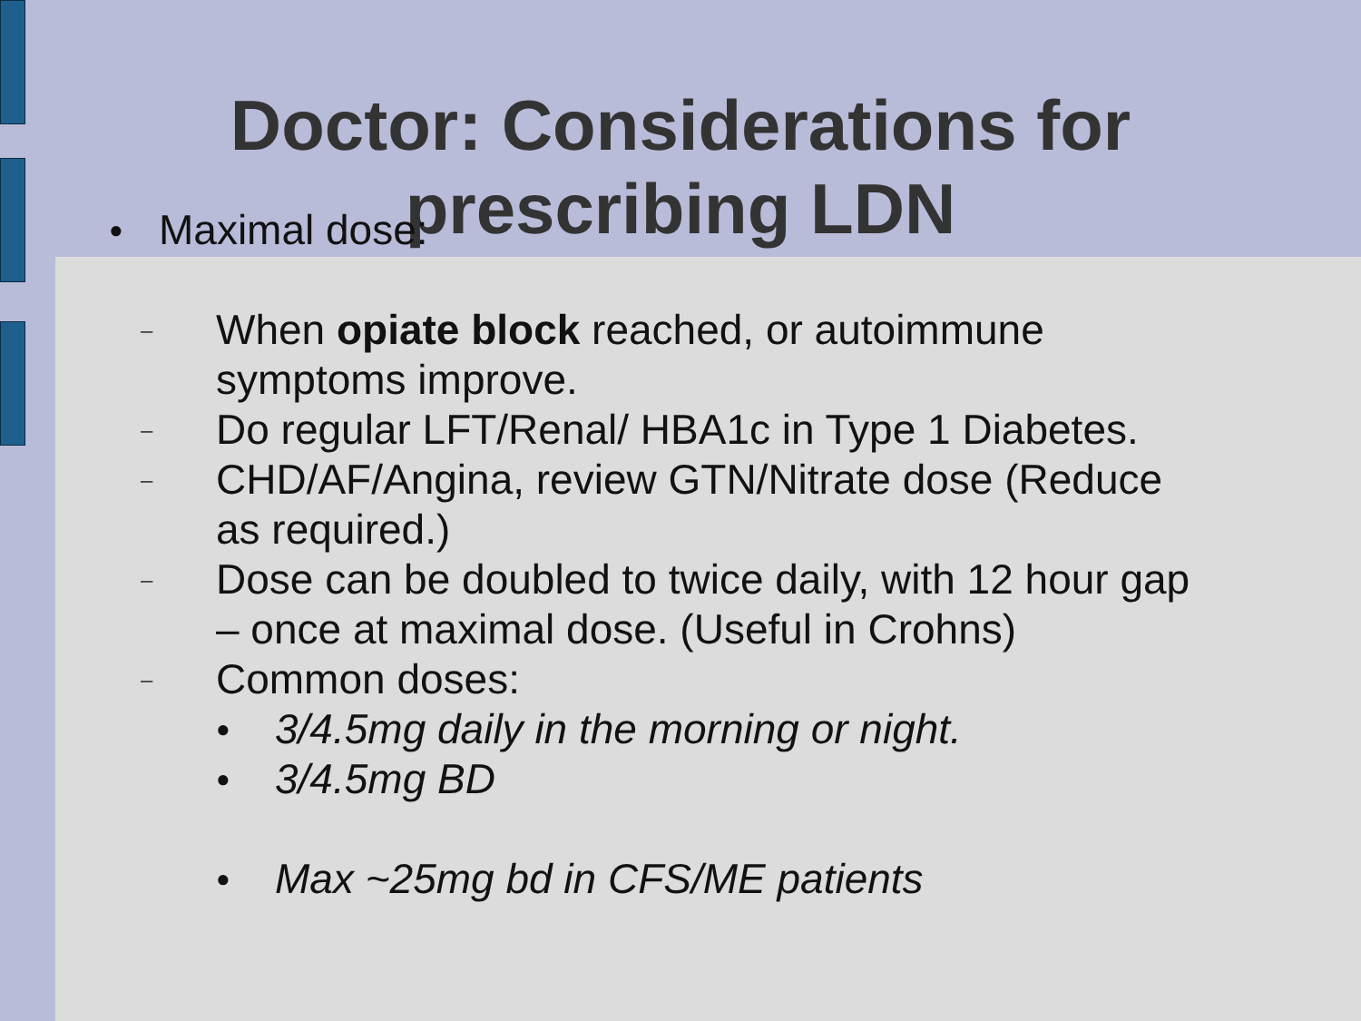Doctor: Considerations for
prescribing LDN
● Maximal dose:
– When opiate block reached, or autoimmune
symptoms improve.
– Do regular LFT/Renal/ HBA1c in Type 1 Diabetes.
– CHD/AF/Angina, review GTN/Nitrate dose (Reduce
as required.)
– Dose can be doubled to twice daily, with 12 hour gap
– once at maximal dose. (Useful in Crohns)
– Common doses:
● 3/4.5mg daily in the morning or night.
● 3/4.5mg BD
● Max ~25mg bd in CFS/ME patients